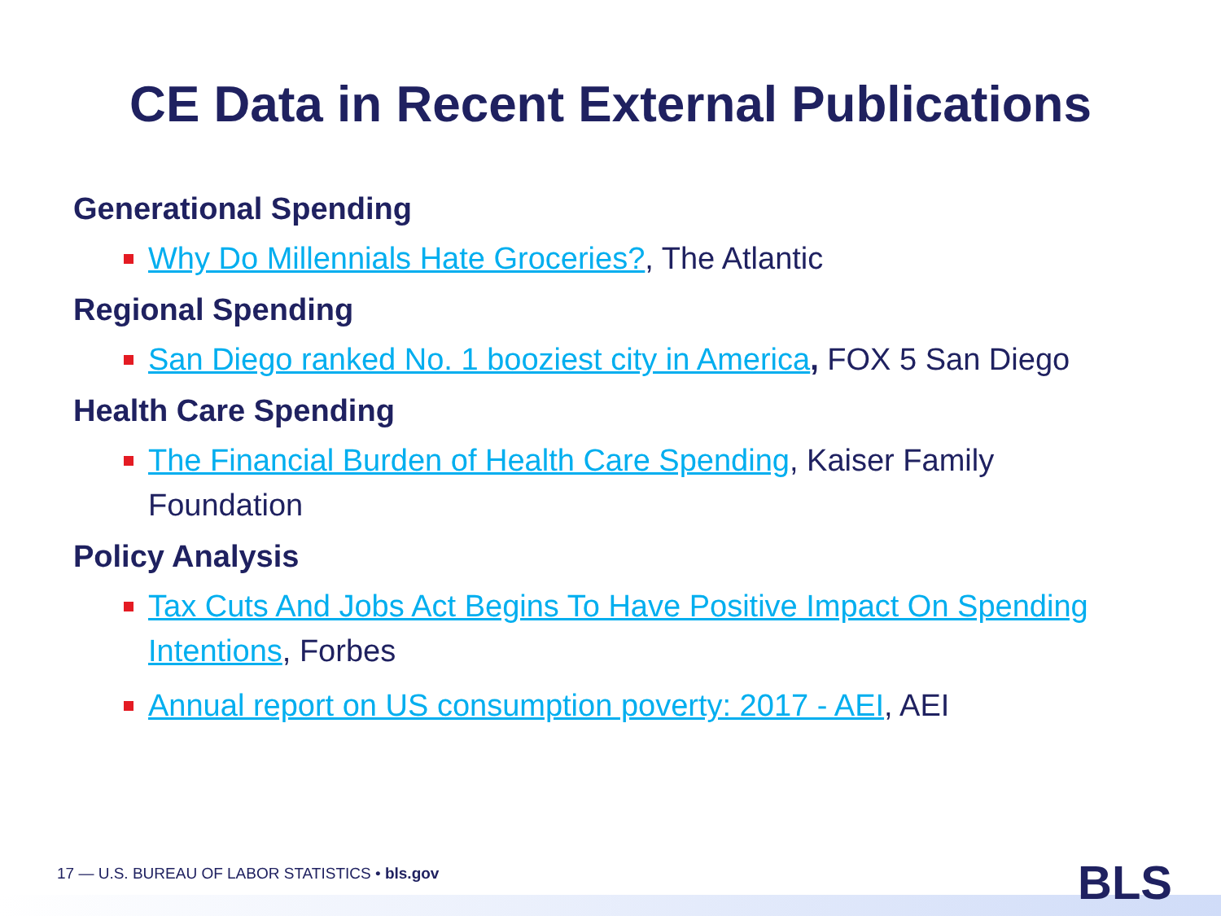CE Data in Recent External Publications
Generational Spending
Why Do Millennials Hate Groceries?, The Atlantic
Regional Spending
San Diego ranked No. 1 booziest city in America, FOX 5 San Diego
Health Care Spending
The Financial Burden of Health Care Spending, Kaiser Family Foundation
Policy Analysis
Tax Cuts And Jobs Act Begins To Have Positive Impact On Spending Intentions, Forbes
Annual report on US consumption poverty: 2017 - AEI, AEI
17 — U.S. BUREAU OF LABOR STATISTICS • bls.gov
BLS